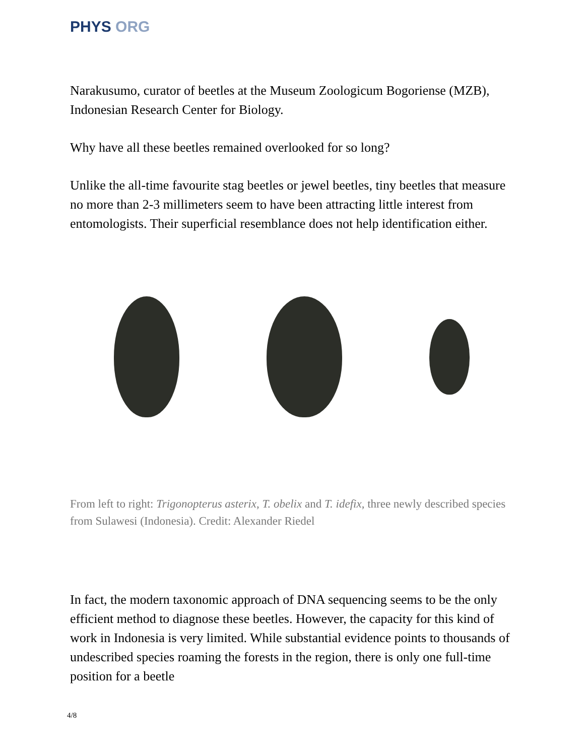PHYS ORG
Narakusumo, curator of beetles at the Museum Zoologicum Bogoriense (MZB), Indonesian Research Center for Biology.
Why have all these beetles remained overlooked for so long?
Unlike the all-time favourite stag beetles or jewel beetles, tiny beetles that measure no more than 2-3 millimeters seem to have been attracting little interest from entomologists. Their superficial resemblance does not help identification either.
From left to right: Trigonopterus asterix, T. obelix and T. idefix, three newly described species from Sulawesi (Indonesia). Credit: Alexander Riedel
In fact, the modern taxonomic approach of DNA sequencing seems to be the only efficient method to diagnose these beetles. However, the capacity for this kind of work in Indonesia is very limited. While substantial evidence points to thousands of undescribed species roaming the forests in the region, there is only one full-time position for a beetle
4/8